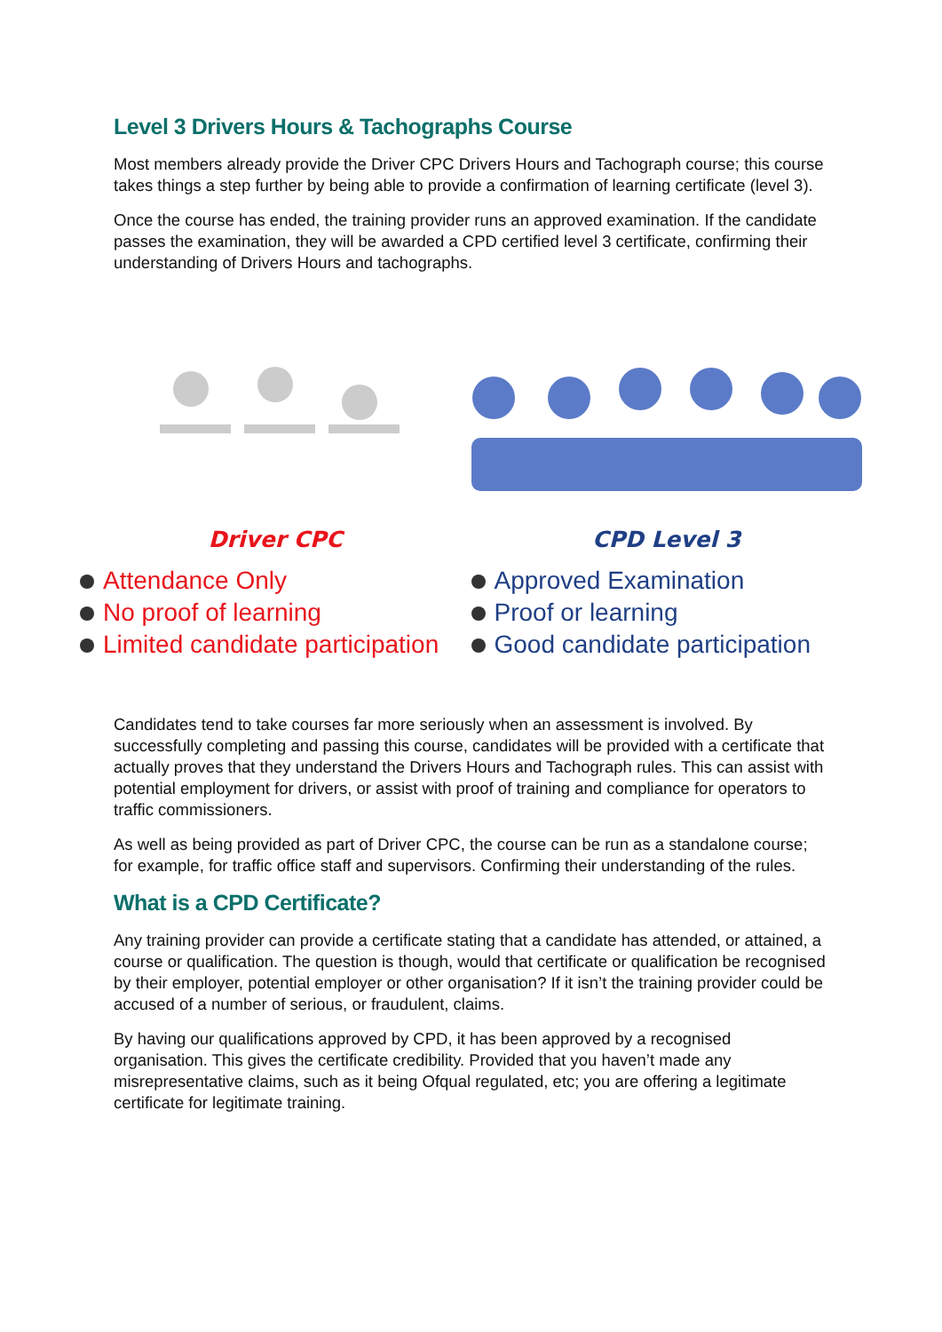Level 3 Drivers Hours & Tachographs Course
Most members already provide the Driver CPC Drivers Hours and Tachograph course; this course takes things a step further by being able to provide a confirmation of learning certificate (level 3).
Once the course has ended, the training provider runs an approved examination. If the candidate passes the examination, they will be awarded a CPD certified level 3 certificate, confirming their understanding of Drivers Hours and tachographs.
Driver CPC
Attendance Only
No proof of learning
Limited candidate participation
CPD Level 3
Approved Examination
Proof or learning
Good candidate participation
Candidates tend to take courses far more seriously when an assessment is involved. By successfully completing and passing this course, candidates will be provided with a certificate that actually proves that they understand the Drivers Hours and Tachograph rules. This can assist with potential employment for drivers, or assist with proof of training and compliance for operators to traffic commissioners.
As well as being provided as part of Driver CPC, the course can be run as a standalone course; for example, for traffic office staff and supervisors. Confirming their understanding of the rules.
What is a CPD Certificate?
Any training provider can provide a certificate stating that a candidate has attended, or attained, a course or qualification. The question is though, would that certificate or qualification be recognised by their employer, potential employer or other organisation? If it isn’t the training provider could be accused of a number of serious, or fraudulent, claims.
By having our qualifications approved by CPD, it has been approved by a recognised organisation. This gives the certificate credibility. Provided that you haven’t made any misrepresentative claims, such as it being Ofqual regulated, etc; you are offering a legitimate certificate for legitimate training.